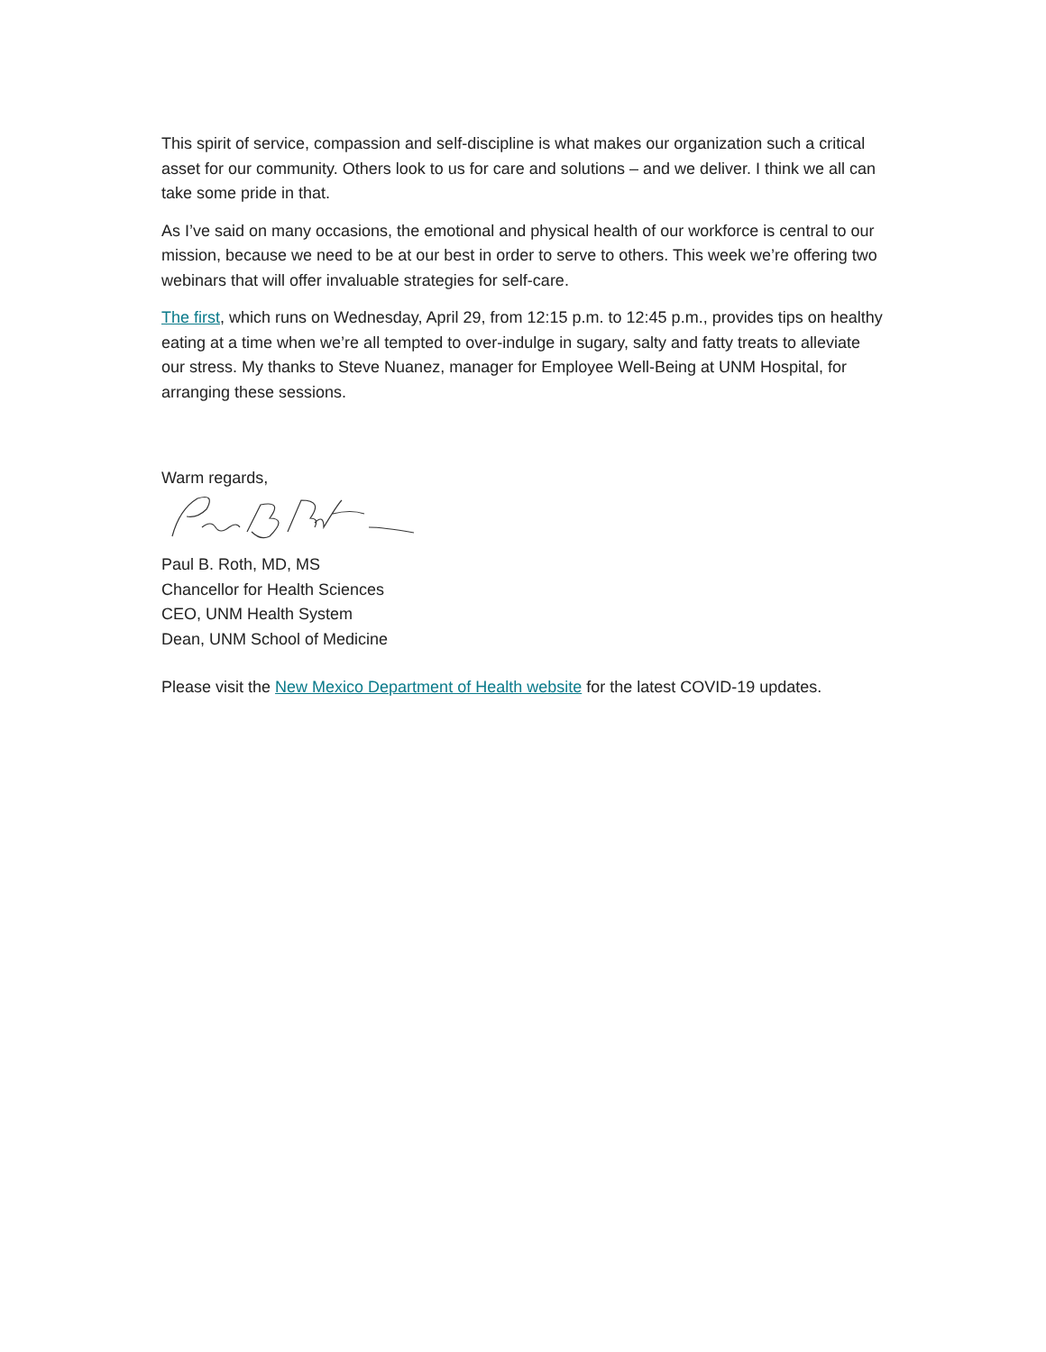This spirit of service, compassion and self-discipline is what makes our organization such a critical asset for our community. Others look to us for care and solutions – and we deliver. I think we all can take some pride in that.
As I’ve said on many occasions, the emotional and physical health of our workforce is central to our mission, because we need to be at our best in order to serve to others. This week we’re offering two webinars that will offer invaluable strategies for self-care.
The first, which runs on Wednesday, April 29, from 12:15 p.m. to 12:45 p.m., provides tips on healthy eating at a time when we’re all tempted to over-indulge in sugary, salty and fatty treats to alleviate our stress. My thanks to Steve Nuanez, manager for Employee Well-Being at UNM Hospital, for arranging these sessions.
Warm regards,
Paul B. Roth, MD, MS
Chancellor for Health Sciences
CEO, UNM Health System
Dean, UNM School of Medicine
Please visit the New Mexico Department of Health website for the latest COVID-19 updates.